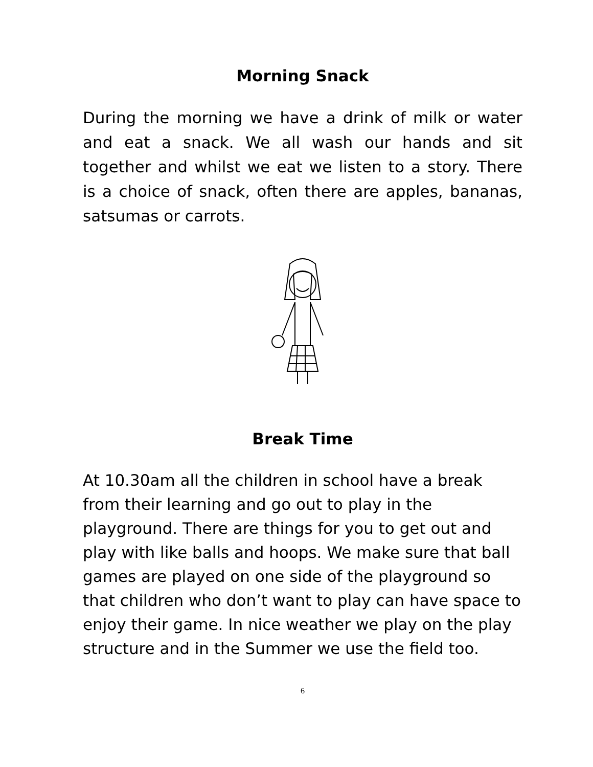Morning Snack
During the morning we have a drink of milk or water and eat a snack. We all wash our hands and sit together and whilst we eat we listen to a story. There is a choice of snack, often there are apples, bananas, satsumas or carrots.
Break Time
At 10.30am all the children in school have a break from their learning and go out to play in the playground. There are things for you to get out and play with like balls and hoops. We make sure that ball games are played on one side of the playground so that children who don’t want to play can have space to enjoy their game. In nice weather we play on the play structure and in the Summer we use the field too.
6